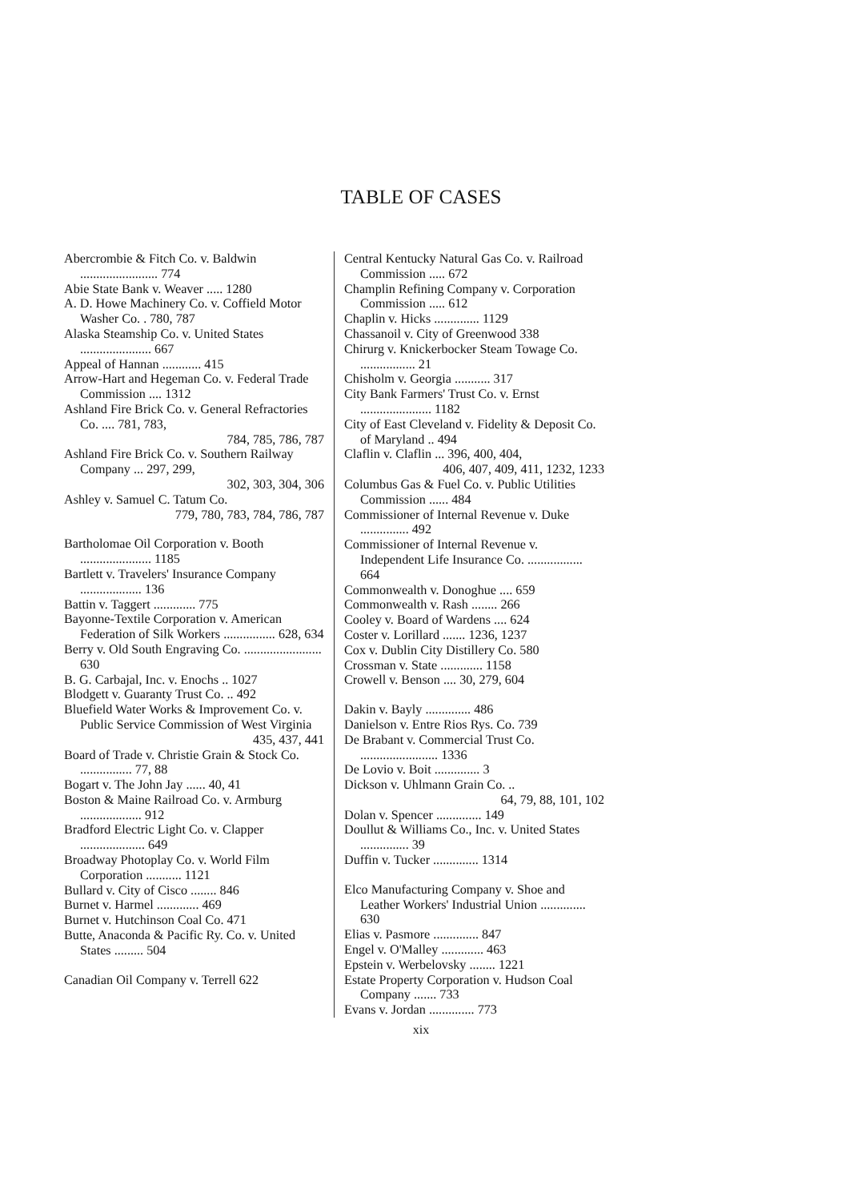TABLE OF CASES
Abercrombie & Fitch Co. v. Baldwin ........................ 774
Abie State Bank v. Weaver ..... 1280
A. D. Howe Machinery Co. v. Coffield Motor Washer Co. . 780, 787
Alaska Steamship Co. v. United States ...................... 667
Appeal of Hannan ............ 415
Arrow-Hart and Hegeman Co. v. Federal Trade Commission .... 1312
Ashland Fire Brick Co. v. General Refractories Co. .... 781, 783,
784, 785, 786, 787
Ashland Fire Brick Co. v. Southern Railway Company ... 297, 299,
302, 303, 304, 306
Ashley v. Samuel C. Tatum Co.
779, 780, 783, 784, 786, 787
Bartholomae Oil Corporation v. Booth ...................... 1185
Bartlett v. Travelers' Insurance Company ................... 136
Battin v. Taggert ............. 775
Bayonne-Textile Corporation v. American Federation of Silk Workers ................ 628, 634
Berry v. Old South Engraving Co. ........................ 630
B. G. Carbajal, Inc. v. Enochs .. 1027
Blodgett v. Guaranty Trust Co. .. 492
Bluefield Water Works & Improvement Co. v. Public Service Commission of West Virginia
435, 437, 441
Board of Trade v. Christie Grain & Stock Co. ................ 77, 88
Bogart v. The John Jay ...... 40, 41
Boston & Maine Railroad Co. v. Armburg ................... 912
Bradford Electric Light Co. v. Clapper .................... 649
Broadway Photoplay Co. v. World Film Corporation ........... 1121
Bullard v. City of Cisco ........ 846
Burnet v. Harmel ............. 469
Burnet v. Hutchinson Coal Co. 471
Butte, Anaconda & Pacific Ry. Co. v. United States ......... 504
Canadian Oil Company v. Terrell 622
Central Kentucky Natural Gas Co. v. Railroad Commission ..... 672
Champlin Refining Company v. Corporation Commission ..... 612
Chaplin v. Hicks .............. 1129
Chassanoil v. City of Greenwood 338
Chirurg v. Knickerbocker Steam Towage Co. ................. 21
Chisholm v. Georgia ........... 317
City Bank Farmers' Trust Co. v. Ernst ...................... 1182
City of East Cleveland v. Fidelity & Deposit Co. of Maryland .. 494
Claflin v. Claflin ... 396, 400, 404,
406, 407, 409, 411, 1232, 1233
Columbus Gas & Fuel Co. v. Public Utilities Commission ...... 484
Commissioner of Internal Revenue v. Duke ............... 492
Commissioner of Internal Revenue v. Independent Life Insurance Co. ................. 664
Commonwealth v. Donoghue .... 659
Commonwealth v. Rash ........ 266
Cooley v. Board of Wardens .... 624
Coster v. Lorillard ....... 1236, 1237
Cox v. Dublin City Distillery Co. 580
Crossman v. State ............. 1158
Crowell v. Benson .... 30, 279, 604
Dakin v. Bayly .............. 486
Danielson v. Entre Rios Rys. Co. 739
De Brabant v. Commercial Trust Co. ........................ 1336
De Lovio v. Boit .............. 3
Dickson v. Uhlmann Grain Co. ..
64, 79, 88, 101, 102
Dolan v. Spencer .............. 149
Doullut & Williams Co., Inc. v. United States ............... 39
Duffin v. Tucker .............. 1314
Elco Manufacturing Company v. Shoe and Leather Workers' Industrial Union .............. 630
Elias v. Pasmore .............. 847
Engel v. O'Malley ............. 463
Epstein v. Werbelovsky ........ 1221
Estate Property Corporation v. Hudson Coal Company ....... 733
Evans v. Jordan .............. 773
xix